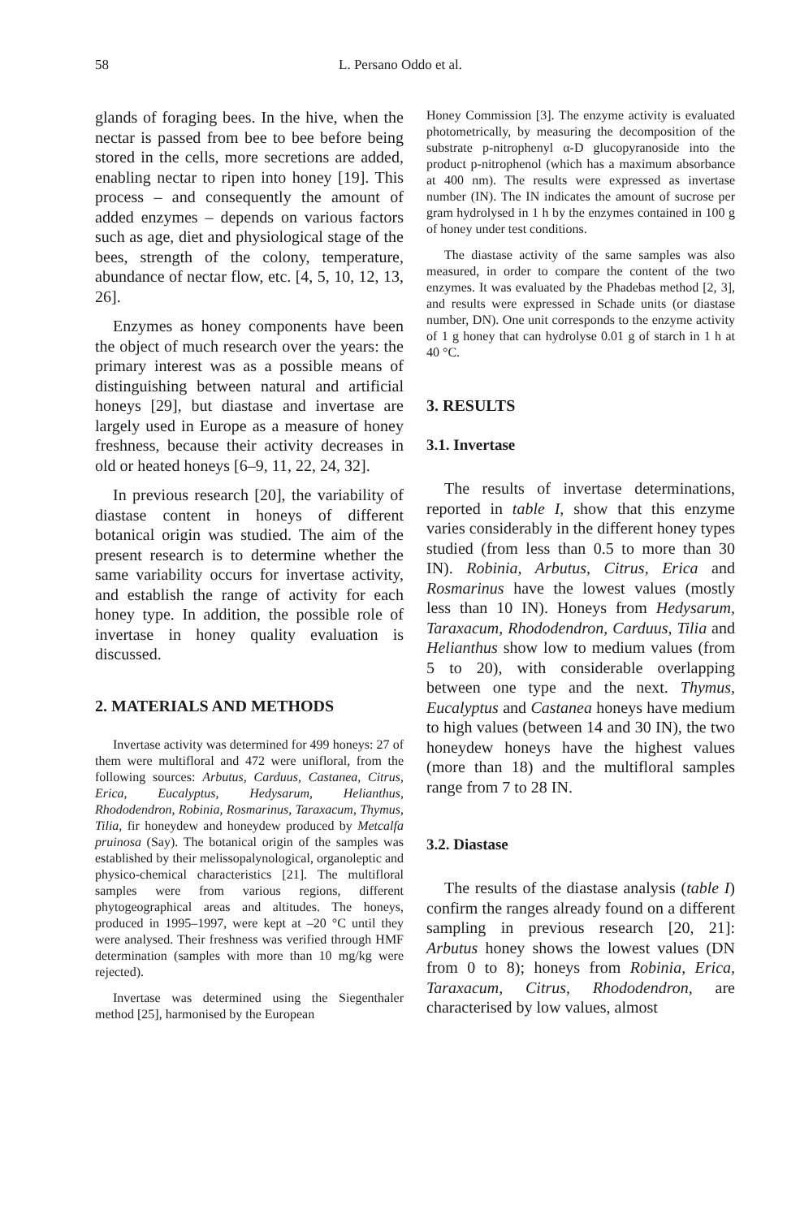58 L. Persano Oddo et al.
glands of foraging bees. In the hive, when the nectar is passed from bee to bee before being stored in the cells, more secretions are added, enabling nectar to ripen into honey [19]. This process – and consequently the amount of added enzymes – depends on various factors such as age, diet and physiological stage of the bees, strength of the colony, temperature, abundance of nectar flow, etc. [4, 5, 10, 12, 13, 26].
Enzymes as honey components have been the object of much research over the years: the primary interest was as a possible means of distinguishing between natural and artificial honeys [29], but diastase and invertase are largely used in Europe as a measure of honey freshness, because their activity decreases in old or heated honeys [6–9, 11, 22, 24, 32].
In previous research [20], the variability of diastase content in honeys of different botanical origin was studied. The aim of the present research is to determine whether the same variability occurs for invertase activity, and establish the range of activity for each honey type. In addition, the possible role of invertase in honey quality evaluation is discussed.
2. MATERIALS AND METHODS
Invertase activity was determined for 499 honeys: 27 of them were multifloral and 472 were unifloral, from the following sources: Arbutus, Carduus, Castanea, Citrus, Erica, Eucalyptus, Hedysarum, Helianthus, Rhododendron, Robinia, Rosmarinus, Taraxacum, Thymus, Tilia, fir honeydew and honeydew produced by Metcalfa pruinosa (Say). The botanical origin of the samples was established by their melissopalynological, organoleptic and physico-chemical characteristics [21]. The multifloral samples were from various regions, different phytogeographical areas and altitudes. The honeys, produced in 1995–1997, were kept at –20 °C until they were analysed. Their freshness was verified through HMF determination (samples with more than 10 mg/kg were rejected).
Invertase was determined using the Siegenthaler method [25], harmonised by the European
Honey Commission [3]. The enzyme activity is evaluated photometrically, by measuring the decomposition of the substrate p-nitrophenyl α-D glucopyranoside into the product p-nitrophenol (which has a maximum absorbance at 400 nm). The results were expressed as invertase number (IN). The IN indicates the amount of sucrose per gram hydrolysed in 1 h by the enzymes contained in 100 g of honey under test conditions.
The diastase activity of the same samples was also measured, in order to compare the content of the two enzymes. It was evaluated by the Phadebas method [2, 3], and results were expressed in Schade units (or diastase number, DN). One unit corresponds to the enzyme activity of 1 g honey that can hydrolyse 0.01 g of starch in 1 h at 40 °C.
3. RESULTS
3.1. Invertase
The results of invertase determinations, reported in table I, show that this enzyme varies considerably in the different honey types studied (from less than 0.5 to more than 30 IN). Robinia, Arbutus, Citrus, Erica and Rosmarinus have the lowest values (mostly less than 10 IN). Honeys from Hedysarum, Taraxacum, Rhododendron, Carduus, Tilia and Helianthus show low to medium values (from 5 to 20), with considerable overlapping between one type and the next. Thymus, Eucalyptus and Castanea honeys have medium to high values (between 14 and 30 IN), the two honeydew honeys have the highest values (more than 18) and the multifloral samples range from 7 to 28 IN.
3.2. Diastase
The results of the diastase analysis (table I) confirm the ranges already found on a different sampling in previous research [20, 21]: Arbutus honey shows the lowest values (DN from 0 to 8); honeys from Robinia, Erica, Taraxacum, Citrus, Rhododendron, are characterised by low values, almost